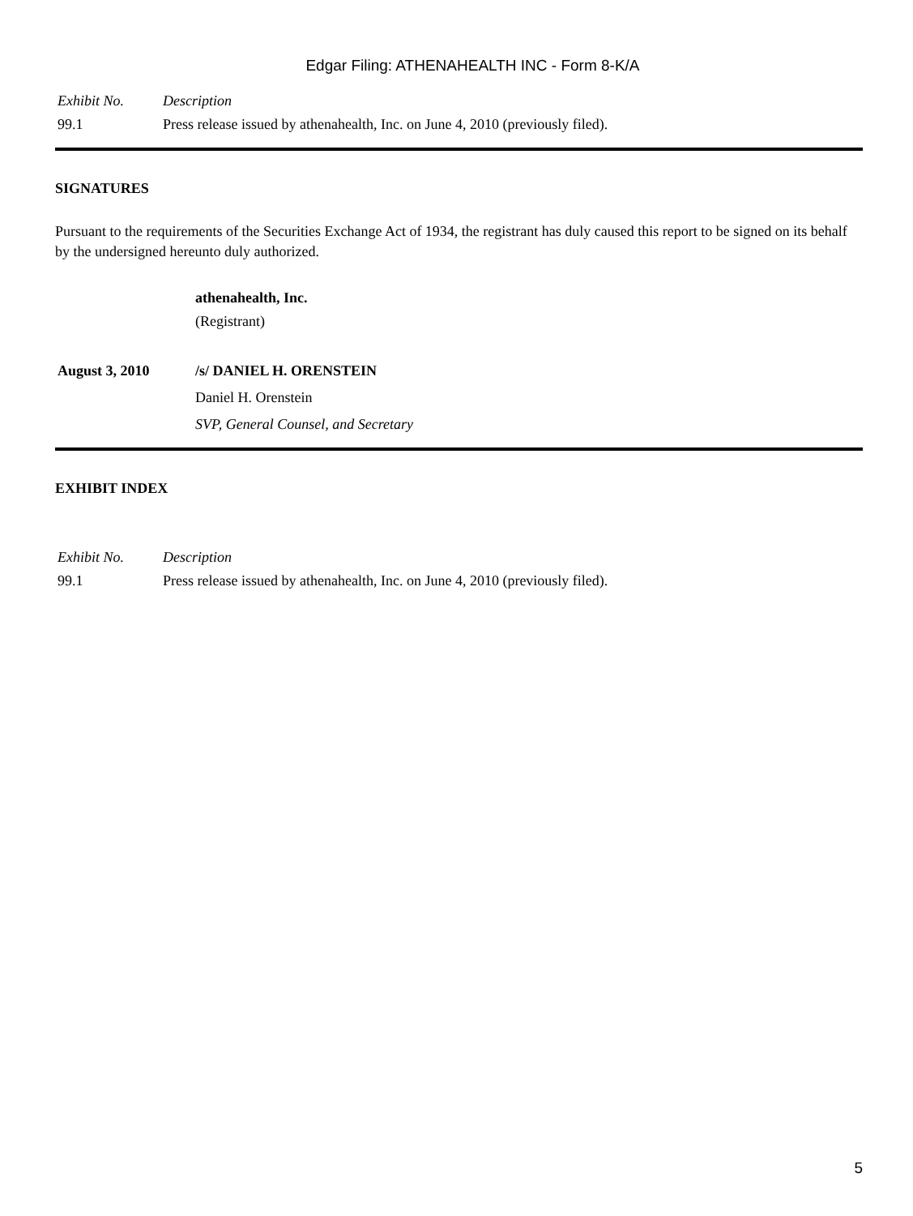Edgar Filing: ATHENAHEALTH INC - Form 8-K/A
| Exhibit No. | Description |
| --- | --- |
| 99.1 | Press release issued by athenahealth, Inc. on June 4, 2010 (previously filed). |
SIGNATURES
Pursuant to the requirements of the Securities Exchange Act of 1934, the registrant has duly caused this report to be signed on its behalf by the undersigned hereunto duly authorized.
| | athenahealth, Inc. |
| | (Registrant) |
| August 3, 2010 | /s/ DANIEL H. ORENSTEIN |
| | Daniel H. Orenstein |
| | SVP, General Counsel, and Secretary |
EXHIBIT INDEX
| Exhibit No. | Description |
| --- | --- |
| 99.1 | Press release issued by athenahealth, Inc. on June 4, 2010 (previously filed). |
5